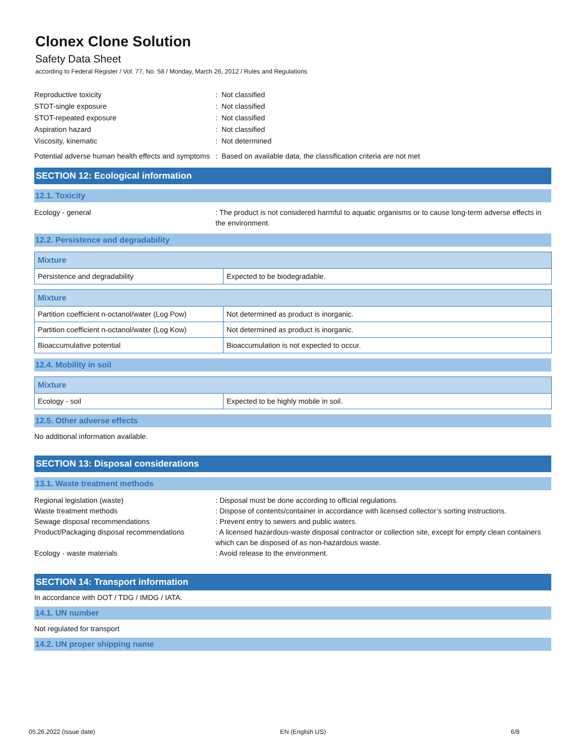Clonex Clone Solution
Safety Data Sheet
according to Federal Register / Vol. 77, No. 58 / Monday, March 26, 2012 / Rules and Regulations
Reproductive toxicity : Not classified
STOT-single exposure : Not classified
STOT-repeated exposure : Not classified
Aspiration hazard : Not classified
Viscosity, kinematic : Not determined
Potential adverse human health effects and symptoms
: Based on available data, the classification criteria are not met
SECTION 12: Ecological information
12.1. Toxicity
Ecology - general : The product is not considered harmful to aquatic organisms or to cause long-term adverse effects in the environment.
12.2. Persistence and degradability
| Mixture | |
| --- | --- |
| Persistence and degradability | Expected to be biodegradable. |
| Mixture | |
| --- | --- |
| Partition coefficient n-octanol/water (Log Pow) | Not determined as product is inorganic. |
| Partition coefficient n-octanol/water (Log Kow) | Not determined as product is inorganic. |
| Bioaccumulative potential | Bioaccumulation is not expected to occur. |
12.4. Mobility in soil
| Mixture | |
| --- | --- |
| Ecology - soil | Expected to be highly mobile in soil. |
12.5. Other adverse effects
No additional information available.
SECTION 13: Disposal considerations
13.1. Waste treatment methods
Regional legislation (waste) : Disposal must be done according to official regulations.
Waste treatment methods : Dispose of contents/container in accordance with licensed collector’s sorting instructions.
Sewage disposal recommendations : Prevent entry to sewers and public waters.
Product/Packaging disposal recommendations
: A licensed hazardous-waste disposal contractor or collection site, except for empty clean containers which can be disposed of as non-hazardous waste.
Ecology - waste materials : Avoid release to the environment.
SECTION 14: Transport information
In accordance with DOT / TDG / IMDG / IATA.
14.1. UN number
Not regulated for transport
14.2. UN proper shipping name
05.26.2022 (Issue date) EN (English US) 6/8